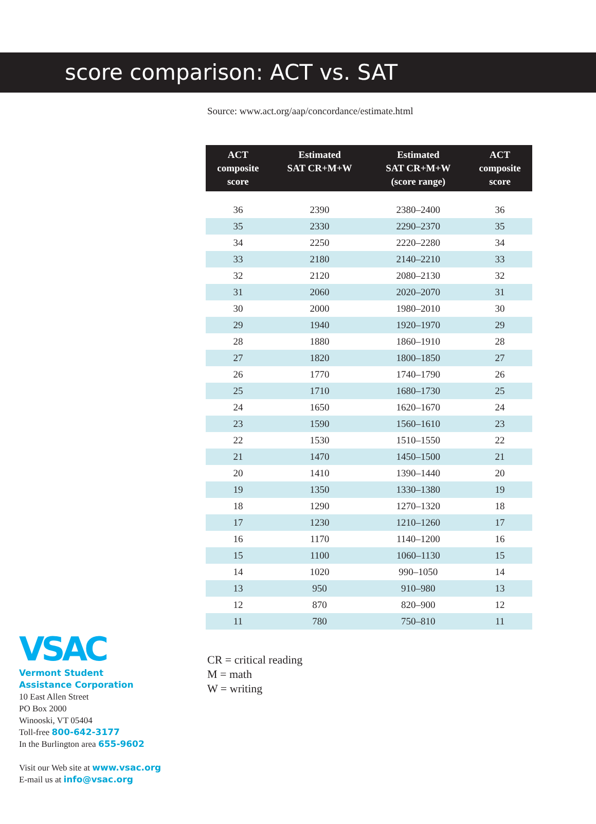score comparison: ACT vs. SAT
Source: www.act.org/aap/concordance/estimate.html
| ACT composite score | Estimated SAT CR+M+W | Estimated SAT CR+M+W (score range) | ACT composite score |
| --- | --- | --- | --- |
| 36 | 2390 | 2380–2400 | 36 |
| 35 | 2330 | 2290–2370 | 35 |
| 34 | 2250 | 2220–2280 | 34 |
| 33 | 2180 | 2140–2210 | 33 |
| 32 | 2120 | 2080–2130 | 32 |
| 31 | 2060 | 2020–2070 | 31 |
| 30 | 2000 | 1980–2010 | 30 |
| 29 | 1940 | 1920–1970 | 29 |
| 28 | 1880 | 1860–1910 | 28 |
| 27 | 1820 | 1800–1850 | 27 |
| 26 | 1770 | 1740–1790 | 26 |
| 25 | 1710 | 1680–1730 | 25 |
| 24 | 1650 | 1620–1670 | 24 |
| 23 | 1590 | 1560–1610 | 23 |
| 22 | 1530 | 1510–1550 | 22 |
| 21 | 1470 | 1450–1500 | 21 |
| 20 | 1410 | 1390–1440 | 20 |
| 19 | 1350 | 1330–1380 | 19 |
| 18 | 1290 | 1270–1320 | 18 |
| 17 | 1230 | 1210–1260 | 17 |
| 16 | 1170 | 1140–1200 | 16 |
| 15 | 1100 | 1060–1130 | 15 |
| 14 | 1020 | 990–1050 | 14 |
| 13 | 950 | 910–980 | 13 |
| 12 | 870 | 820–900 | 12 |
| 11 | 780 | 750–810 | 11 |
CR = critical reading
M = math
W = writing
VSAC
Vermont Student
Assistance Corporation
10 East Allen Street
PO Box 2000
Winooski, VT 05404
Toll-free 800-642-3177
In the Burlington area 655-9602
Visit our Web site at www.vsac.org
E-mail us at info@vsac.org